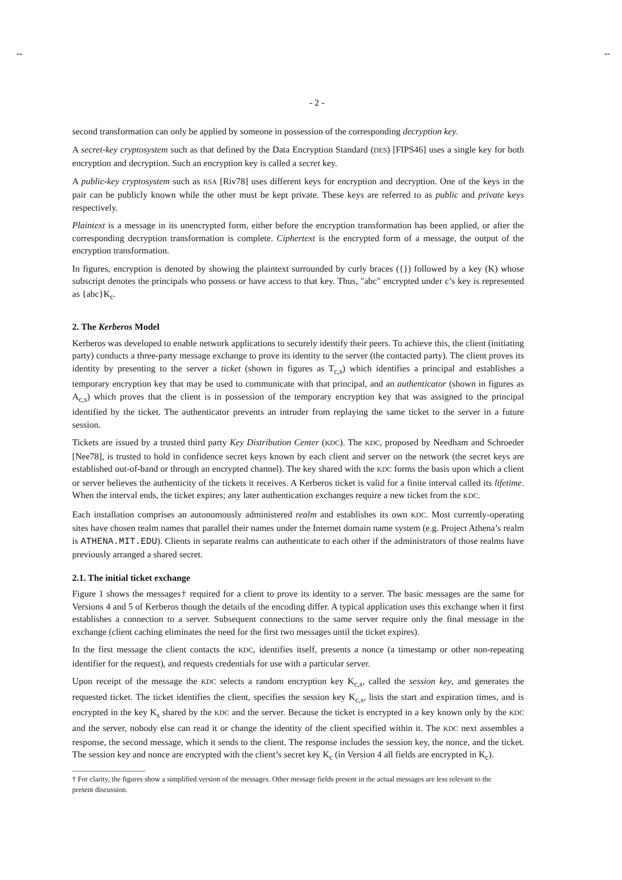-- --
- 2 -
second transformation can only be applied by someone in possession of the corresponding decryption key.
A secret-key cryptosystem such as that defined by the Data Encryption Standard (DES) [FIPS46] uses a single key for both encryption and decryption. Such an encryption key is called a secret key.
A public-key cryptosystem such as RSA [Riv78] uses different keys for encryption and decryption. One of the keys in the pair can be publicly known while the other must be kept private. These keys are referred to as public and private keys respectively.
Plaintext is a message in its unencrypted form, either before the encryption transformation has been applied, or after the corresponding decryption transformation is complete. Ciphertext is the encrypted form of a message, the output of the encryption transformation.
In figures, encryption is denoted by showing the plaintext surrounded by curly braces ({}) followed by a key (K) whose subscript denotes the principals who possess or have access to that key. Thus, "abc" encrypted under c’s key is represented as {abc}K<sub>c</sub>.
2. The Kerberos Model
Kerberos was developed to enable network applications to securely identify their peers. To achieve this, the client (initiating party) conducts a three-party message exchange to prove its identity to the server (the contacted party). The client proves its identity by presenting to the server a ticket (shown in figures as T<sub>c,s</sub>) which identifies a principal and establishes a temporary encryption key that may be used to communicate with that principal, and an authenticator (shown in figures as A<sub>c,s</sub>) which proves that the client is in possession of the temporary encryption key that was assigned to the principal identified by the ticket. The authenticator prevents an intruder from replaying the same ticket to the server in a future session.
Tickets are issued by a trusted third party Key Distribution Center (KDC). The KDC, proposed by Needham and Schroeder [Nee78], is trusted to hold in confidence secret keys known by each client and server on the network (the secret keys are established out-of-band or through an encrypted channel). The key shared with the KDC forms the basis upon which a client or server believes the authenticity of the tickets it receives. A Kerberos ticket is valid for a finite interval called its lifetime. When the interval ends, the ticket expires; any later authentication exchanges require a new ticket from the KDC.
Each installation comprises an autonomously administered realm and establishes its own KDC. Most currently-operating sites have chosen realm names that parallel their names under the Internet domain name system (e.g. Project Athena’s realm is ATHENA.MIT.EDU). Clients in separate realms can authenticate to each other if the administrators of those realms have previously arranged a shared secret.
2.1. The initial ticket exchange
Figure 1 shows the messages† required for a client to prove its identity to a server. The basic messages are the same for Versions 4 and 5 of Kerberos though the details of the encoding differ. A typical application uses this exchange when it first establishes a connection to a server. Subsequent connections to the same server require only the final message in the exchange (client caching eliminates the need for the first two messages until the ticket expires).
In the first message the client contacts the KDC, identifies itself, presents a nonce (a timestamp or other non-repeating identifier for the request), and requests credentials for use with a particular server.
Upon receipt of the message the KDC selects a random encryption key K<sub>c,s</sub>, called the session key, and generates the requested ticket. The ticket identifies the client, specifies the session key K<sub>c,s</sub>, lists the start and expiration times, and is encrypted in the key K<sub>s</sub> shared by the KDC and the server. Because the ticket is encrypted in a key known only by the KDC and the server, nobody else can read it or change the identity of the client specified within it. The KDC next assembles a response, the second message, which it sends to the client. The response includes the session key, the nonce, and the ticket. The session key and nonce are encrypted with the client’s secret key K<sub>c</sub> (in Version 4 all fields are encrypted in K<sub>c</sub>).
† For clarity, the figures show a simplified version of the messages. Other message fields present in the actual messages are less relevant to the present discussion.